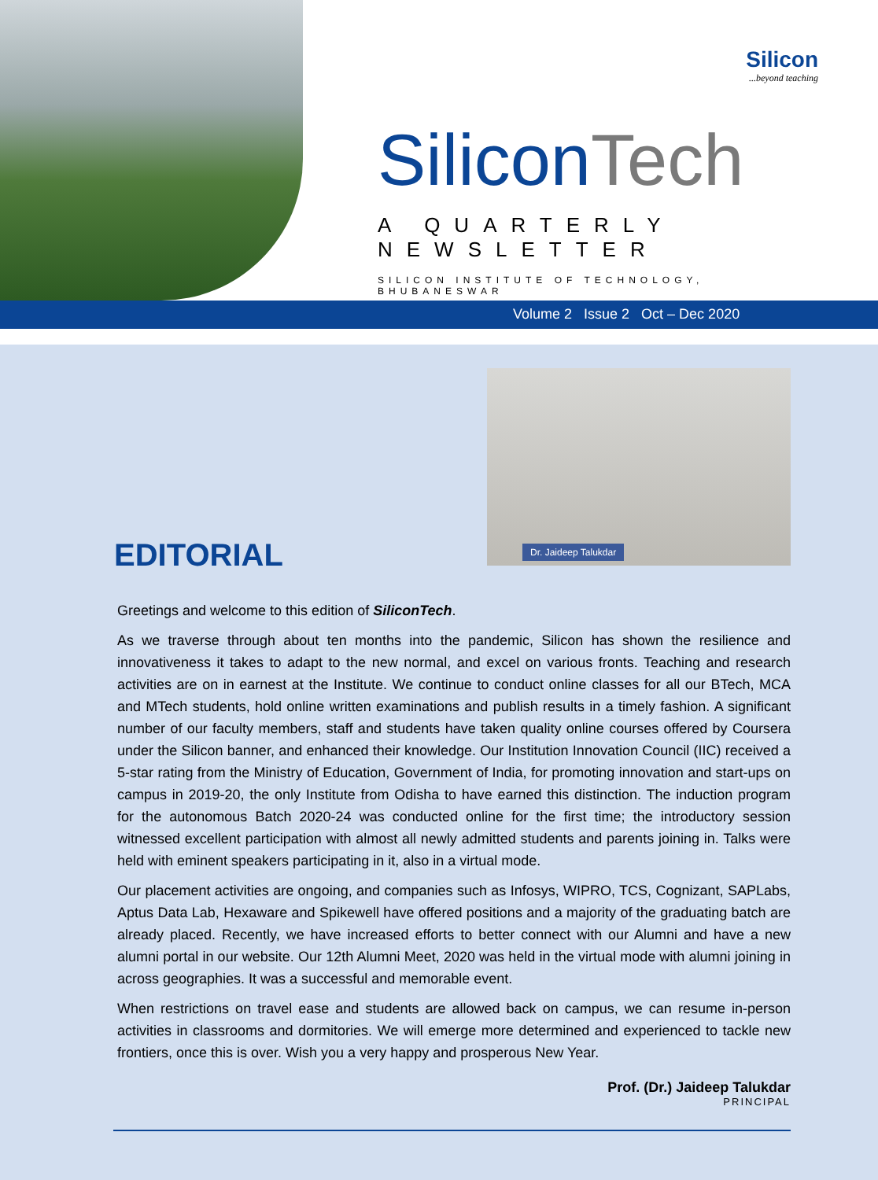Silicon
...beyond teaching
Silicon Tech
A QUARTERLY NEWSLETTER
SILICON INSTITUTE OF TECHNOLOGY, BHUBANESWAR
Volume 2 Issue 2 Oct – Dec 2020
Dr. Jaideep Talukdar
EDITORIAL
Greetings and welcome to this edition of SiliconTech.
As we traverse through about ten months into the pandemic, Silicon has shown the resilience and innovativeness it takes to adapt to the new normal, and excel on various fronts. Teaching and research activities are on in earnest at the Institute. We continue to conduct online classes for all our BTech, MCA and MTech students, hold online written examinations and publish results in a timely fashion. A significant number of our faculty members, staff and students have taken quality online courses offered by Coursera under the Silicon banner, and enhanced their knowledge. Our Institution Innovation Council (IIC) received a 5-star rating from the Ministry of Education, Government of India, for promoting innovation and start-ups on campus in 2019-20, the only Institute from Odisha to have earned this distinction. The induction program for the autonomous Batch 2020-24 was conducted online for the first time; the introductory session witnessed excellent participation with almost all newly admitted students and parents joining in. Talks were held with eminent speakers participating in it, also in a virtual mode.
Our placement activities are ongoing, and companies such as Infosys, WIPRO, TCS, Cognizant, SAPLabs, Aptus Data Lab, Hexaware and Spikewell have offered positions and a majority of the graduating batch are already placed. Recently, we have increased efforts to better connect with our Alumni and have a new alumni portal in our website. Our 12th Alumni Meet, 2020 was held in the virtual mode with alumni joining in across geographies. It was a successful and memorable event.
When restrictions on travel ease and students are allowed back on campus, we can resume in-person activities in classrooms and dormitories. We will emerge more determined and experienced to tackle new frontiers, once this is over. Wish you a very happy and prosperous New Year.
Prof. (Dr.) Jaideep Talukdar
PRINCIPAL